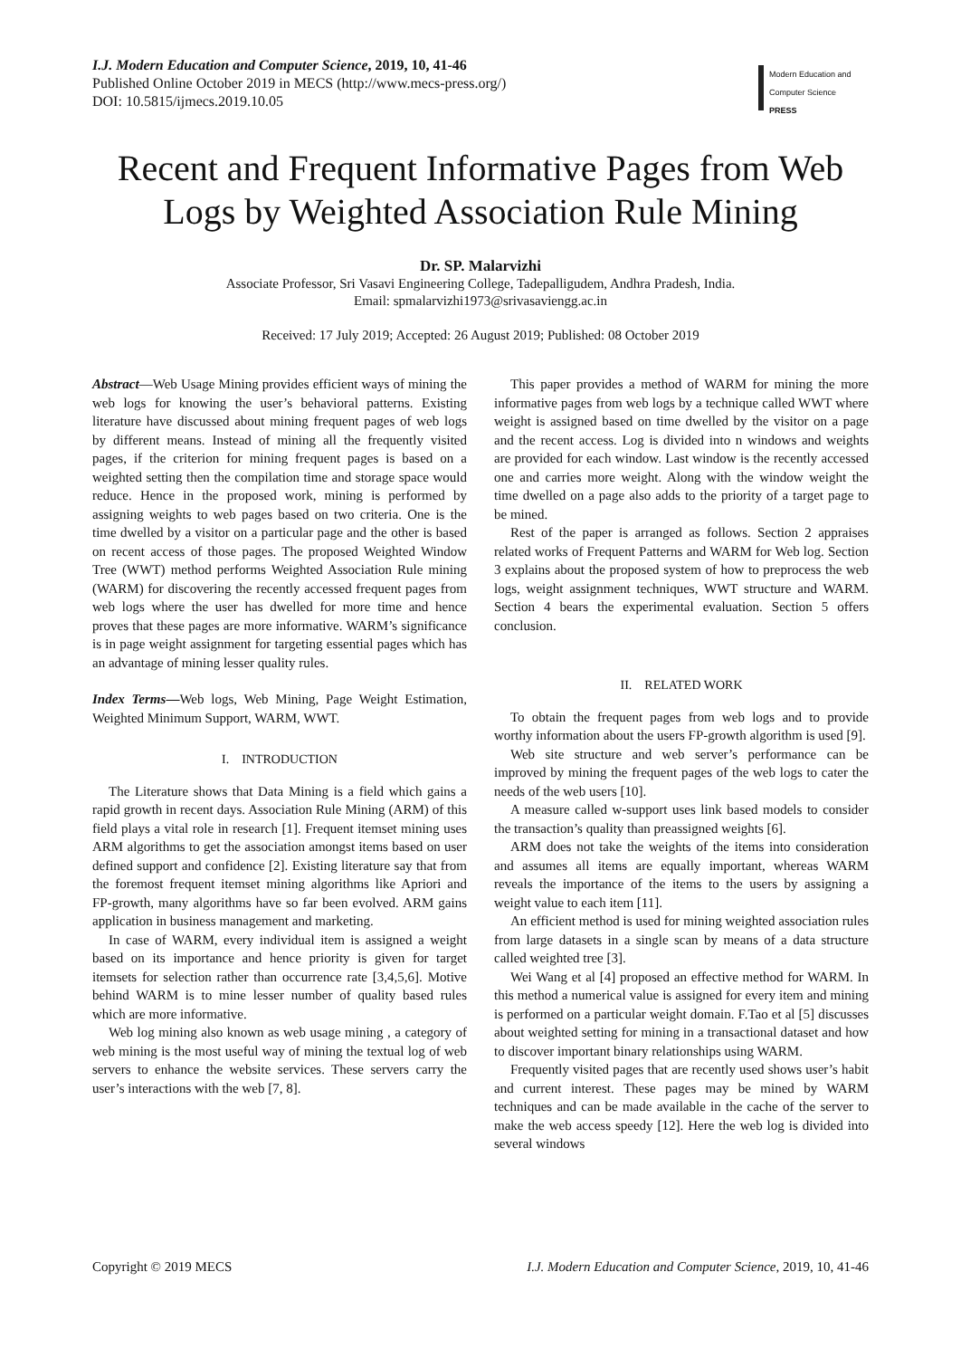I.J. Modern Education and Computer Science, 2019, 10, 41-46
Published Online October 2019 in MECS (http://www.mecs-press.org/)
DOI: 10.5815/ijmecs.2019.10.05
Modern Education and Computer Science
PRESS
Recent and Frequent Informative Pages from Web Logs by Weighted Association Rule Mining
Dr. SP. Malarvizhi
Associate Professor, Sri Vasavi Engineering College, Tadepalligudem, Andhra Pradesh, India.
Email: spmalarvizhi1973@srivasaviengg.ac.in
Received: 17 July 2019; Accepted: 26 August 2019; Published: 08 October 2019
Abstract—Web Usage Mining provides efficient ways of mining the web logs for knowing the user’s behavioral patterns. Existing literature have discussed about mining frequent pages of web logs by different means. Instead of mining all the frequently visited pages, if the criterion for mining frequent pages is based on a weighted setting then the compilation time and storage space would reduce. Hence in the proposed work, mining is performed by assigning weights to web pages based on two criteria. One is the time dwelled by a visitor on a particular page and the other is based on recent access of those pages. The proposed Weighted Window Tree (WWT) method performs Weighted Association Rule mining (WARM) for discovering the recently accessed frequent pages from web logs where the user has dwelled for more time and hence proves that these pages are more informative. WARM’s significance is in page weight assignment for targeting essential pages which has an advantage of mining lesser quality rules.
Index Terms—Web logs, Web Mining, Page Weight Estimation, Weighted Minimum Support, WARM, WWT.
I. INTRODUCTION
The Literature shows that Data Mining is a field which gains a rapid growth in recent days. Association Rule Mining (ARM) of this field plays a vital role in research [1]. Frequent itemset mining uses ARM algorithms to get the association amongst items based on user defined support and confidence [2]. Existing literature say that from the foremost frequent itemset mining algorithms like Apriori and FP-growth, many algorithms have so far been evolved. ARM gains application in business management and marketing.
In case of WARM, every individual item is assigned a weight based on its importance and hence priority is given for target itemsets for selection rather than occurrence rate [3,4,5,6]. Motive behind WARM is to mine lesser number of quality based rules which are more informative.
Web log mining also known as web usage mining , a category of web mining is the most useful way of mining the textual log of web servers to enhance the website services. These servers carry the user’s interactions with the web [7, 8].
This paper provides a method of WARM for mining the more informative pages from web logs by a technique called WWT where weight is assigned based on time dwelled by the visitor on a page and the recent access. Log is divided into n windows and weights are provided for each window. Last window is the recently accessed one and carries more weight. Along with the window weight the time dwelled on a page also adds to the priority of a target page to be mined.
Rest of the paper is arranged as follows. Section 2 appraises related works of Frequent Patterns and WARM for Web log. Section 3 explains about the proposed system of how to preprocess the web logs, weight assignment techniques, WWT structure and WARM. Section 4 bears the experimental evaluation. Section 5 offers conclusion.
II. RELATED WORK
To obtain the frequent pages from web logs and to provide worthy information about the users FP-growth algorithm is used [9].
Web site structure and web server’s performance can be improved by mining the frequent pages of the web logs to cater the needs of the web users [10].
A measure called w-support uses link based models to consider the transaction’s quality than preassigned weights [6].
ARM does not take the weights of the items into consideration and assumes all items are equally important, whereas WARM reveals the importance of the items to the users by assigning a weight value to each item [11].
An efficient method is used for mining weighted association rules from large datasets in a single scan by means of a data structure called weighted tree [3].
Wei Wang et al [4] proposed an effective method for WARM. In this method a numerical value is assigned for every item and mining is performed on a particular weight domain. F.Tao et al [5] discusses about weighted setting for mining in a transactional dataset and how to discover important binary relationships using WARM.
Frequently visited pages that are recently used shows user’s habit and current interest. These pages may be mined by WARM techniques and can be made available in the cache of the server to make the web access speedy [12]. Here the web log is divided into several windows
Copyright © 2019 MECS I.J. Modern Education and Computer Science, 2019, 10, 41-46